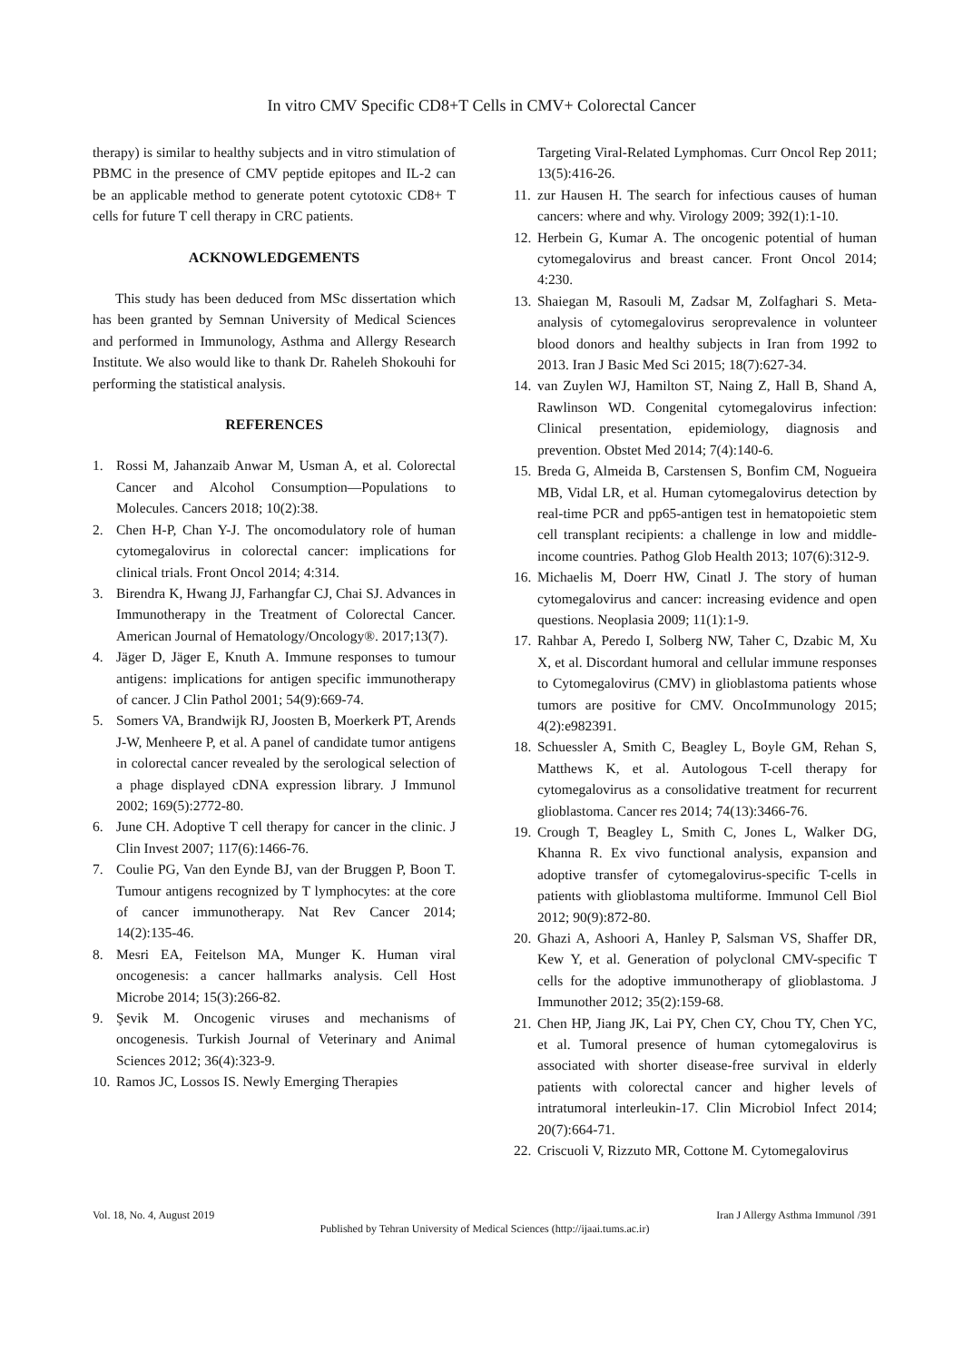In vitro CMV Specific CD8+T Cells in CMV+ Colorectal Cancer
therapy) is similar to healthy subjects and in vitro stimulation of PBMC in the presence of CMV peptide epitopes and IL-2 can be an applicable method to generate potent cytotoxic CD8+ T cells for future T cell therapy in CRC patients.
ACKNOWLEDGEMENTS
This study has been deduced from MSc dissertation which has been granted by Semnan University of Medical Sciences and performed in Immunology, Asthma and Allergy Research Institute. We also would like to thank Dr. Raheleh Shokouhi for performing the statistical analysis.
REFERENCES
1. Rossi M, Jahanzaib Anwar M, Usman A, et al. Colorectal Cancer and Alcohol Consumption—Populations to Molecules. Cancers 2018; 10(2):38.
2. Chen H-P, Chan Y-J. The oncomodulatory role of human cytomegalovirus in colorectal cancer: implications for clinical trials. Front Oncol 2014; 4:314.
3. Birendra K, Hwang JJ, Farhangfar CJ, Chai SJ. Advances in Immunotherapy in the Treatment of Colorectal Cancer. American Journal of Hematology/Oncology®. 2017;13(7).
4. Jäger D, Jäger E, Knuth A. Immune responses to tumour antigens: implications for antigen specific immunotherapy of cancer. J Clin Pathol 2001; 54(9):669-74.
5. Somers VA, Brandwijk RJ, Joosten B, Moerkerk PT, Arends J-W, Menheere P, et al. A panel of candidate tumor antigens in colorectal cancer revealed by the serological selection of a phage displayed cDNA expression library. J Immunol 2002; 169(5):2772-80.
6. June CH. Adoptive T cell therapy for cancer in the clinic. J Clin Invest 2007; 117(6):1466-76.
7. Coulie PG, Van den Eynde BJ, van der Bruggen P, Boon T. Tumour antigens recognized by T lymphocytes: at the core of cancer immunotherapy. Nat Rev Cancer 2014; 14(2):135-46.
8. Mesri EA, Feitelson MA, Munger K. Human viral oncogenesis: a cancer hallmarks analysis. Cell Host Microbe 2014; 15(3):266-82.
9. Şevik M. Oncogenic viruses and mechanisms of oncogenesis. Turkish Journal of Veterinary and Animal Sciences 2012; 36(4):323-9.
10. Ramos JC, Lossos IS. Newly Emerging Therapies
Targeting Viral-Related Lymphomas. Curr Oncol Rep 2011; 13(5):416-26.
11. zur Hausen H. The search for infectious causes of human cancers: where and why. Virology 2009; 392(1):1-10.
12. Herbein G, Kumar A. The oncogenic potential of human cytomegalovirus and breast cancer. Front Oncol 2014; 4:230.
13. Shaiegan M, Rasouli M, Zadsar M, Zolfaghari S. Meta-analysis of cytomegalovirus seroprevalence in volunteer blood donors and healthy subjects in Iran from 1992 to 2013. Iran J Basic Med Sci 2015; 18(7):627-34.
14. van Zuylen WJ, Hamilton ST, Naing Z, Hall B, Shand A, Rawlinson WD. Congenital cytomegalovirus infection: Clinical presentation, epidemiology, diagnosis and prevention. Obstet Med 2014; 7(4):140-6.
15. Breda G, Almeida B, Carstensen S, Bonfim CM, Nogueira MB, Vidal LR, et al. Human cytomegalovirus detection by real-time PCR and pp65-antigen test in hematopoietic stem cell transplant recipients: a challenge in low and middle-income countries. Pathog Glob Health 2013; 107(6):312-9.
16. Michaelis M, Doerr HW, Cinatl J. The story of human cytomegalovirus and cancer: increasing evidence and open questions. Neoplasia 2009; 11(1):1-9.
17. Rahbar A, Peredo I, Solberg NW, Taher C, Dzabic M, Xu X, et al. Discordant humoral and cellular immune responses to Cytomegalovirus (CMV) in glioblastoma patients whose tumors are positive for CMV. OncoImmunology 2015; 4(2):e982391.
18. Schuessler A, Smith C, Beagley L, Boyle GM, Rehan S, Matthews K, et al. Autologous T-cell therapy for cytomegalovirus as a consolidative treatment for recurrent glioblastoma. Cancer res 2014; 74(13):3466-76.
19. Crough T, Beagley L, Smith C, Jones L, Walker DG, Khanna R. Ex vivo functional analysis, expansion and adoptive transfer of cytomegalovirus-specific T-cells in patients with glioblastoma multiforme. Immunol Cell Biol 2012; 90(9):872-80.
20. Ghazi A, Ashoori A, Hanley P, Salsman VS, Shaffer DR, Kew Y, et al. Generation of polyclonal CMV-specific T cells for the adoptive immunotherapy of glioblastoma. J Immunother 2012; 35(2):159-68.
21. Chen HP, Jiang JK, Lai PY, Chen CY, Chou TY, Chen YC, et al. Tumoral presence of human cytomegalovirus is associated with shorter disease-free survival in elderly patients with colorectal cancer and higher levels of intratumoral interleukin-17. Clin Microbiol Infect 2014; 20(7):664-71.
22. Criscuoli V, Rizzuto MR, Cottone M. Cytomegalovirus
Vol. 18, No. 4, August 2019 Iran J Allergy Asthma Immunol /391
Published by Tehran University of Medical Sciences (http://ijaai.tums.ac.ir)